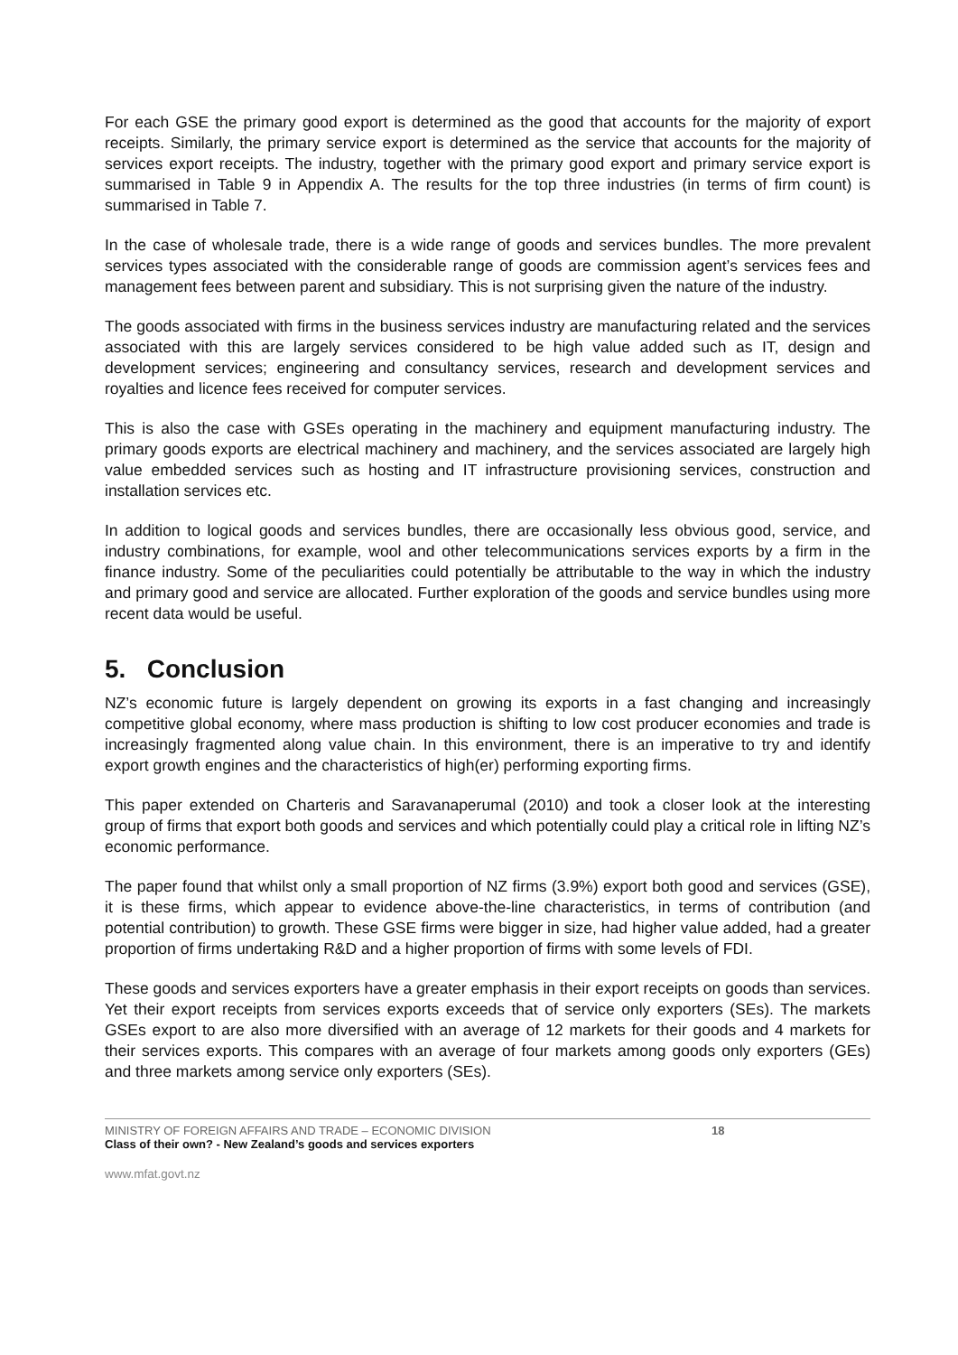For each GSE the primary good export is determined as the good that accounts for the majority of export receipts. Similarly, the primary service export is determined as the service that accounts for the majority of services export receipts. The industry, together with the primary good export and primary service export is summarised in Table 9 in Appendix A. The results for the top three industries (in terms of firm count) is summarised in Table 7.
In the case of wholesale trade, there is a wide range of goods and services bundles. The more prevalent services types associated with the considerable range of goods are commission agent’s services fees and management fees between parent and subsidiary. This is not surprising given the nature of the industry.
The goods associated with firms in the business services industry are manufacturing related and the services associated with this are largely services considered to be high value added such as IT, design and development services; engineering and consultancy services, research and development services and royalties and licence fees received for computer services.
This is also the case with GSEs operating in the machinery and equipment manufacturing industry. The primary goods exports are electrical machinery and machinery, and the services associated are largely high value embedded services such as hosting and IT infrastructure provisioning services, construction and installation services etc.
In addition to logical goods and services bundles, there are occasionally less obvious good, service, and industry combinations, for example, wool and other telecommunications services exports by a firm in the finance industry. Some of the peculiarities could potentially be attributable to the way in which the industry and primary good and service are allocated. Further exploration of the goods and service bundles using more recent data would be useful.
5. Conclusion
NZ’s economic future is largely dependent on growing its exports in a fast changing and increasingly competitive global economy, where mass production is shifting to low cost producer economies and trade is increasingly fragmented along value chain. In this environment, there is an imperative to try and identify export growth engines and the characteristics of high(er) performing exporting firms.
This paper extended on Charteris and Saravanaperumal (2010) and took a closer look at the interesting group of firms that export both goods and services and which potentially could play a critical role in lifting NZ’s economic performance.
The paper found that whilst only a small proportion of NZ firms (3.9%) export both good and services (GSE), it is these firms, which appear to evidence above-the-line characteristics, in terms of contribution (and potential contribution) to growth. These GSE firms were bigger in size, had higher value added, had a greater proportion of firms undertaking R&D and a higher proportion of firms with some levels of FDI.
These goods and services exporters have a greater emphasis in their export receipts on goods than services. Yet their export receipts from services exports exceeds that of service only exporters (SEs). The markets GSEs export to are also more diversified with an average of 12 markets for their goods and 4 markets for their services exports. This compares with an average of four markets among goods only exporters (GEs) and three markets among service only exporters (SEs).
MINISTRY OF FOREIGN AFFAIRS AND TRADE – ECONOMIC DIVISION 18
Class of their own? - New Zealand’s goods and services exporters
www.mfat.govt.nz